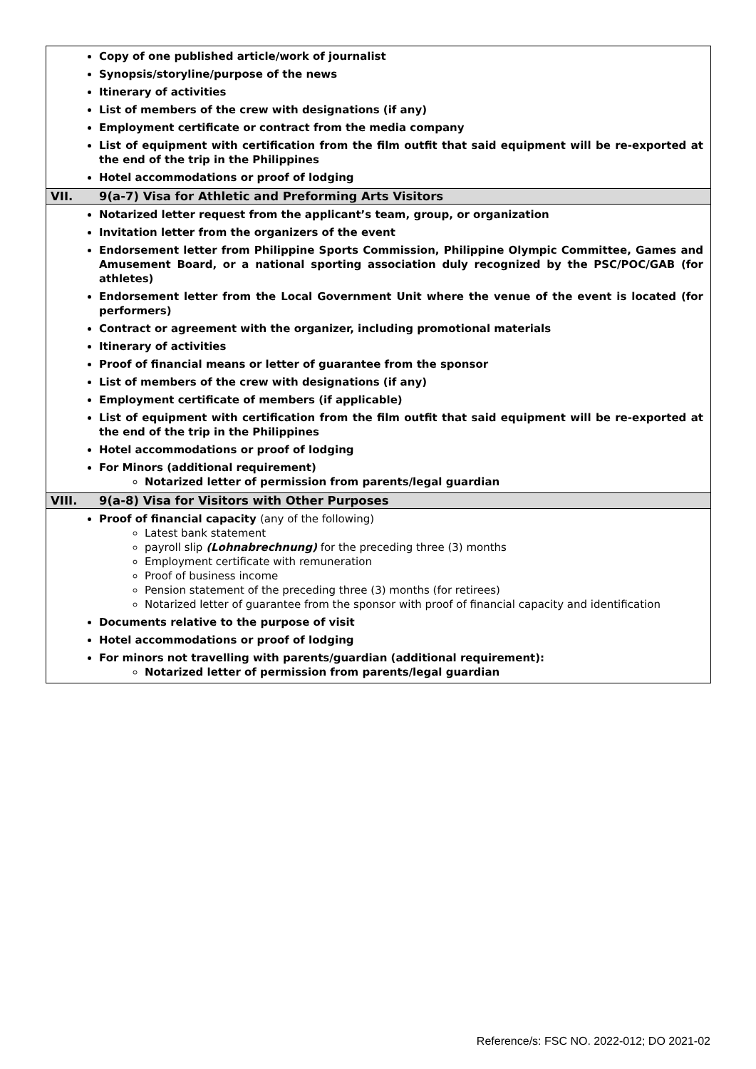| Copy of one published article/work of journalist Synopsis/storyline/purpose of the news Itinerary of activities List of members of the crew with designations (if any) Employment certificate or contract from the media company List of equipment with certification from the film outfit that said equipment will be re-exported at the end of the trip in the Philippines Hotel accommodations or proof of lodging |
| VII. 9(a-7) Visa for Athletic and Preforming Arts Visitors |
| Notarized letter request from the applicant’s team, group, or organization Invitation letter from the organizers of the event Endorsement letter from Philippine Sports Commission, Philippine Olympic Committee, Games and Amusement Board, or a national sporting association duly recognized by the PSC/POC/GAB (for athletes) Endorsement letter from the Local Government Unit where the venue of the event is located (for performers) Contract or agreement with the organizer, including promotional materials Itinerary of activities Proof of financial means or letter of guarantee from the sponsor List of members of the crew with designations (if any) Employment certificate of members (if applicable) List of equipment with certification from the film outfit that said equipment will be re-exported at the end of the trip in the Philippines Hotel accommodations or proof of lodging For Minors (additional requirement) Notarized letter of permission from parents/legal guardian |
| VIII. 9(a-8) Visa for Visitors with Other Purposes |
| Proof of financial capacity (any of the following) Latest bank statement payroll slip (Lohnabrechnung) for the preceding three (3) months Employment certificate with remuneration Proof of business income Pension statement of the preceding three (3) months (for retirees) Notarized letter of guarantee from the sponsor with proof of financial capacity and identification Documents relative to the purpose of visit Hotel accommodations or proof of lodging For minors not travelling with parents/guardian (additional requirement): Notarized letter of permission from parents/legal guardian |
Reference/s: FSC NO. 2022-012; DO 2021-02